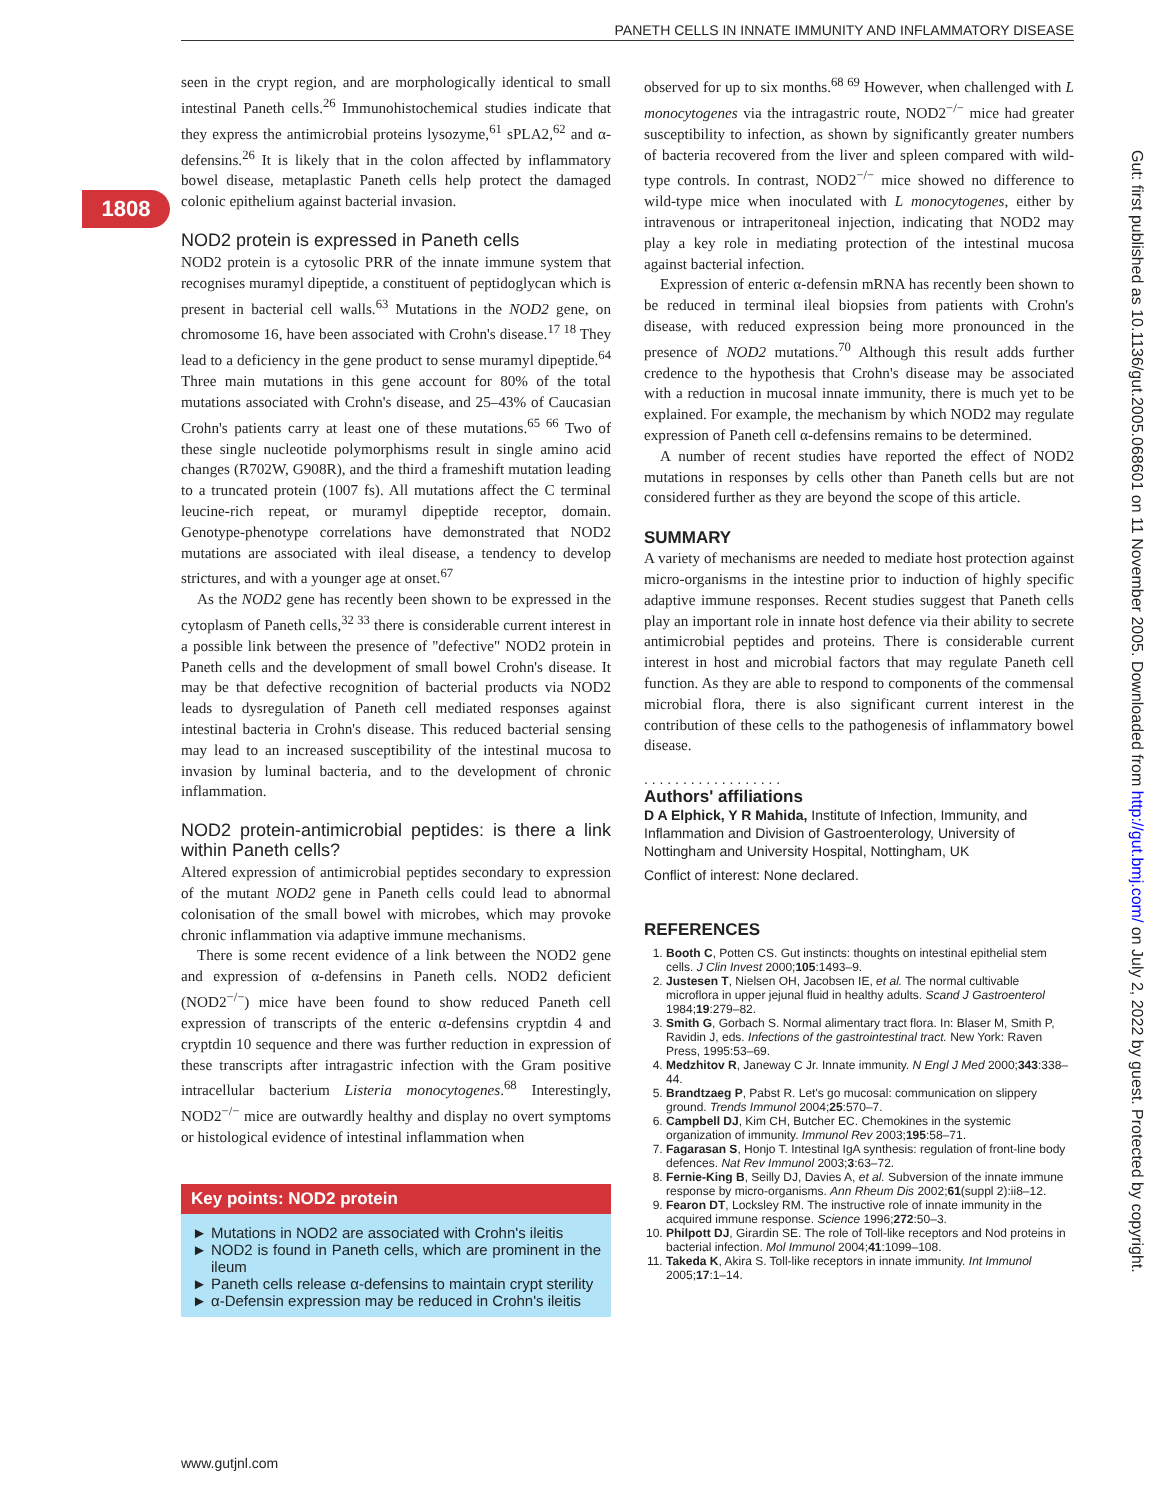PANETH CELLS IN INNATE IMMUNITY AND INFLAMMATORY DISEASE
1808
seen in the crypt region, and are morphologically identical to small intestinal Paneth cells.<sup>26</sup> Immunohistochemical studies indicate that they express the antimicrobial proteins lysozyme,<sup>61</sup> sPLA2,<sup>62</sup> and α-defensins.<sup>26</sup> It is likely that in the colon affected by inflammatory bowel disease, metaplastic Paneth cells help protect the damaged colonic epithelium against bacterial invasion.
NOD2 protein is expressed in Paneth cells
NOD2 protein is a cytosolic PRR of the innate immune system that recognises muramyl dipeptide, a constituent of peptidoglycan which is present in bacterial cell walls.<sup>63</sup> Mutations in the NOD2 gene, on chromosome 16, have been associated with Crohn's disease.<sup>17 18</sup> They lead to a deficiency in the gene product to sense muramyl dipeptide.<sup>64</sup> Three main mutations in this gene account for 80% of the total mutations associated with Crohn's disease, and 25–43% of Caucasian Crohn's patients carry at least one of these mutations.<sup>65 66</sup> Two of these single nucleotide polymorphisms result in single amino acid changes (R702W, G908R), and the third a frameshift mutation leading to a truncated protein (1007 fs). All mutations affect the C terminal leucine-rich repeat, or muramyl dipeptide receptor, domain. Genotype-phenotype correlations have demonstrated that NOD2 mutations are associated with ileal disease, a tendency to develop strictures, and with a younger age at onset.<sup>67</sup>
As the NOD2 gene has recently been shown to be expressed in the cytoplasm of Paneth cells,<sup>32 33</sup> there is considerable current interest in a possible link between the presence of "defective" NOD2 protein in Paneth cells and the development of small bowel Crohn's disease. It may be that defective recognition of bacterial products via NOD2 leads to dysregulation of Paneth cell mediated responses against intestinal bacteria in Crohn's disease. This reduced bacterial sensing may lead to an increased susceptibility of the intestinal mucosa to invasion by luminal bacteria, and to the development of chronic inflammation.
NOD2 protein-antimicrobial peptides: is there a link within Paneth cells?
Altered expression of antimicrobial peptides secondary to expression of the mutant NOD2 gene in Paneth cells could lead to abnormal colonisation of the small bowel with microbes, which may provoke chronic inflammation via adaptive immune mechanisms.
There is some recent evidence of a link between the NOD2 gene and expression of α-defensins in Paneth cells. NOD2 deficient (NOD2<sup>−/−</sup>) mice have been found to show reduced Paneth cell expression of transcripts of the enteric α-defensins cryptdin 4 and cryptdin 10 sequence and there was further reduction in expression of these transcripts after intragastric infection with the Gram positive intracellular bacterium Listeria monocytogenes.<sup>68</sup> Interestingly, NOD2<sup>−/−</sup> mice are outwardly healthy and display no overt symptoms or histological evidence of intestinal inflammation when
Key points: NOD2 protein
Mutations in NOD2 are associated with Crohn's ileitis
NOD2 is found in Paneth cells, which are prominent in the ileum
Paneth cells release α-defensins to maintain crypt sterility
α-Defensin expression may be reduced in Crohn's ileitis
observed for up to six months.<sup>68 69</sup> However, when challenged with L monocytogenes via the intragastric route, NOD2<sup>−/−</sup> mice had greater susceptibility to infection, as shown by significantly greater numbers of bacteria recovered from the liver and spleen compared with wild-type controls. In contrast, NOD2<sup>−/−</sup> mice showed no difference to wild-type mice when inoculated with L monocytogenes, either by intravenous or intraperitoneal injection, indicating that NOD2 may play a key role in mediating protection of the intestinal mucosa against bacterial infection.
Expression of enteric α-defensin mRNA has recently been shown to be reduced in terminal ileal biopsies from patients with Crohn's disease, with reduced expression being more pronounced in the presence of NOD2 mutations.<sup>70</sup> Although this result adds further credence to the hypothesis that Crohn's disease may be associated with a reduction in mucosal innate immunity, there is much yet to be explained. For example, the mechanism by which NOD2 may regulate expression of Paneth cell α-defensins remains to be determined.
A number of recent studies have reported the effect of NOD2 mutations in responses by cells other than Paneth cells but are not considered further as they are beyond the scope of this article.
SUMMARY
A variety of mechanisms are needed to mediate host protection against micro-organisms in the intestine prior to induction of highly specific adaptive immune responses. Recent studies suggest that Paneth cells play an important role in innate host defence via their ability to secrete antimicrobial peptides and proteins. There is considerable current interest in host and microbial factors that may regulate Paneth cell function. As they are able to respond to components of the commensal microbial flora, there is also significant current interest in the contribution of these cells to the pathogenesis of inflammatory bowel disease.
. . . . . . . . . . . . . . . . . .
Authors' affiliations
D A Elphick, Y R Mahida, Institute of Infection, Immunity, and Inflammation and Division of Gastroenterology, University of Nottingham and University Hospital, Nottingham, UK
Conflict of interest: None declared.
REFERENCES
1. Booth C, Potten CS. Gut instincts: thoughts on intestinal epithelial stem cells. J Clin Invest 2000;105:1493–9.
2. Justesen T, Nielsen OH, Jacobsen IE, et al. The normal cultivable microflora in upper jejunal fluid in healthy adults. Scand J Gastroenterol 1984;19:279–82.
3. Smith G, Gorbach S. Normal alimentary tract flora. In: Blaser M, Smith P, Ravidin J, eds. Infections of the gastrointestinal tract. New York: Raven Press, 1995:53–69.
4. Medzhitov R, Janeway C Jr. Innate immunity. N Engl J Med 2000;343:338–44.
5. Brandtzaeg P, Pabst R. Let's go mucosal: communication on slippery ground. Trends Immunol 2004;25:570–7.
6. Campbell DJ, Kim CH, Butcher EC. Chemokines in the systemic organization of immunity. Immunol Rev 2003;195:58–71.
7. Fagarasan S, Honjo T. Intestinal IgA synthesis: regulation of front-line body defences. Nat Rev Immunol 2003;3:63–72.
8. Fernie-King B, Seilly DJ, Davies A, et al. Subversion of the innate immune response by micro-organisms. Ann Rheum Dis 2002;61(suppl 2):ii8–12.
9. Fearon DT, Locksley RM. The instructive role of innate immunity in the acquired immune response. Science 1996;272:50–3.
10. Philpott DJ, Girardin SE. The role of Toll-like receptors and Nod proteins in bacterial infection. Mol Immunol 2004;41:1099–108.
11. Takeda K, Akira S. Toll-like receptors in innate immunity. Int Immunol 2005;17:1–14.
Gut: first published as 10.1136/gut.2005.068601 on 11 November 2005. Downloaded from http://gut.bmj.com/ on July 2, 2022 by guest. Protected by copyright.
www.gutjnl.com